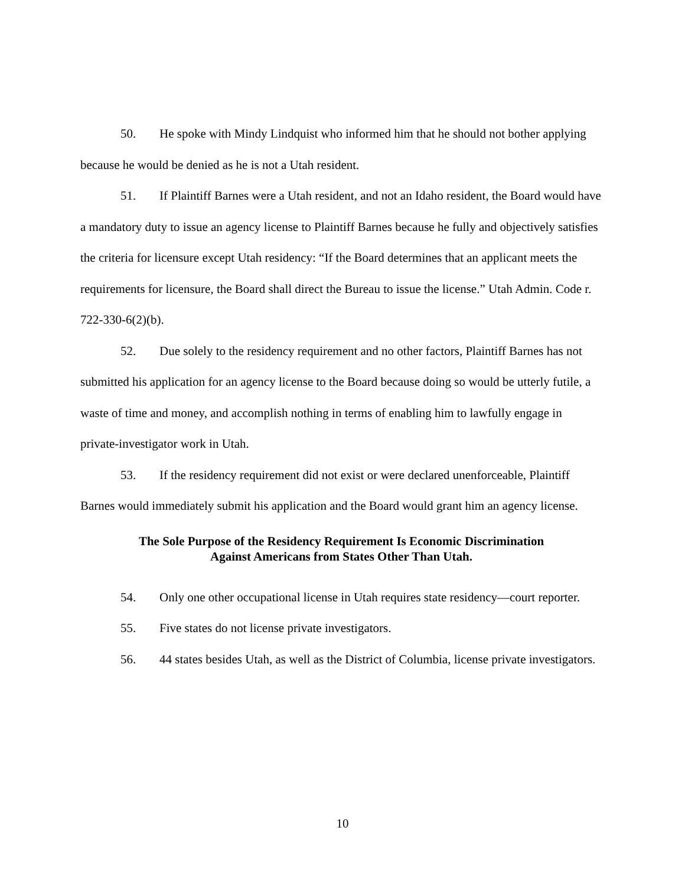50. He spoke with Mindy Lindquist who informed him that he should not bother applying because he would be denied as he is not a Utah resident.
51. If Plaintiff Barnes were a Utah resident, and not an Idaho resident, the Board would have a mandatory duty to issue an agency license to Plaintiff Barnes because he fully and objectively satisfies the criteria for licensure except Utah residency: “If the Board determines that an applicant meets the requirements for licensure, the Board shall direct the Bureau to issue the license.” Utah Admin. Code r. 722-330-6(2)(b).
52. Due solely to the residency requirement and no other factors, Plaintiff Barnes has not submitted his application for an agency license to the Board because doing so would be utterly futile, a waste of time and money, and accomplish nothing in terms of enabling him to lawfully engage in private-investigator work in Utah.
53. If the residency requirement did not exist or were declared unenforceable, Plaintiff Barnes would immediately submit his application and the Board would grant him an agency license.
The Sole Purpose of the Residency Requirement Is Economic Discrimination
Against Americans from States Other Than Utah.
54. Only one other occupational license in Utah requires state residency—court reporter.
55. Five states do not license private investigators.
56. 44 states besides Utah, as well as the District of Columbia, license private investigators.
10